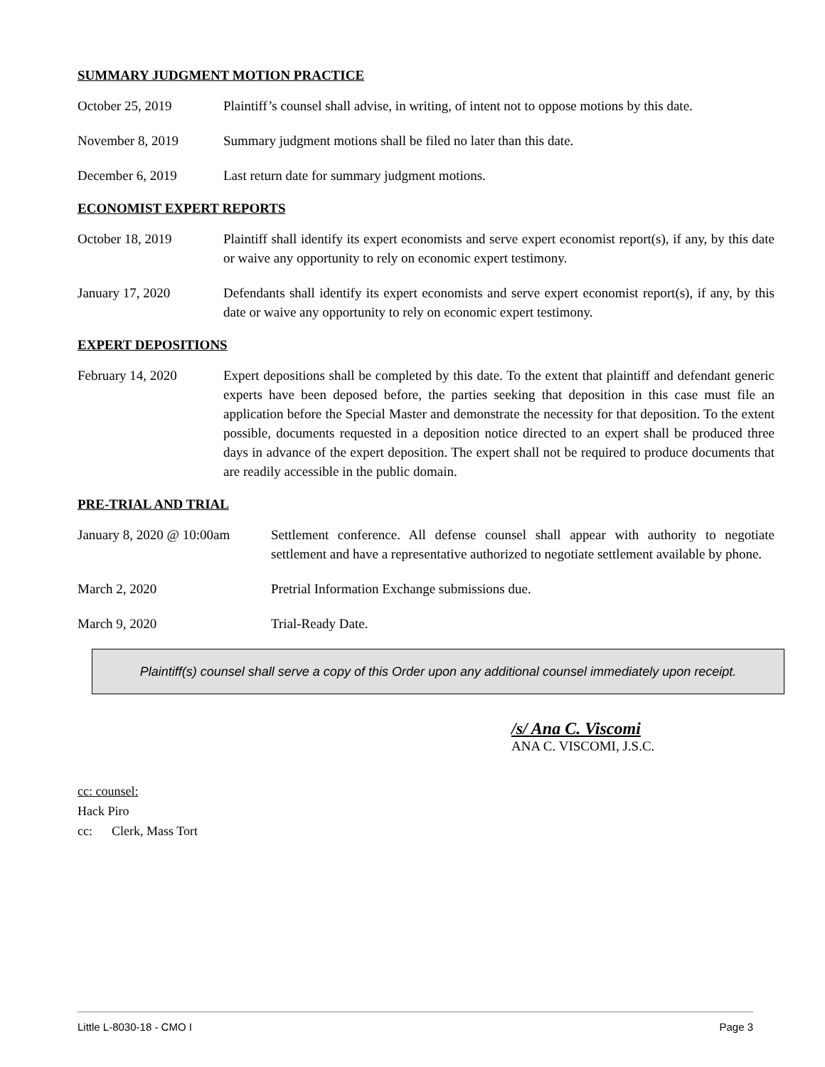SUMMARY JUDGMENT MOTION PRACTICE
October 25, 2019 Plaintiff’s counsel shall advise, in writing, of intent not to oppose motions by this date.
November 8, 2019 Summary judgment motions shall be filed no later than this date.
December 6, 2019 Last return date for summary judgment motions.
ECONOMIST EXPERT REPORTS
October 18, 2019 Plaintiff shall identify its expert economists and serve expert economist report(s), if any, by this date or waive any opportunity to rely on economic expert testimony.
January 17, 2020 Defendants shall identify its expert economists and serve expert economist report(s), if any, by this date or waive any opportunity to rely on economic expert testimony.
EXPERT DEPOSITIONS
February 14, 2020 Expert depositions shall be completed by this date. To the extent that plaintiff and defendant generic experts have been deposed before, the parties seeking that deposition in this case must file an application before the Special Master and demonstrate the necessity for that deposition. To the extent possible, documents requested in a deposition notice directed to an expert shall be produced three days in advance of the expert deposition. The expert shall not be required to produce documents that are readily accessible in the public domain.
PRE-TRIAL AND TRIAL
January 8, 2020 @ 10:00am
Settlement conference. All defense counsel shall appear with authority to negotiate settlement and have a representative authorized to negotiate settlement available by phone.
March 2, 2020 Pretrial Information Exchange submissions due.
March 9, 2020 Trial-Ready Date.
Plaintiff(s) counsel shall serve a copy of this Order upon any additional counsel immediately upon receipt.
/s/ Ana C. Viscomi
ANA C. VISCOMI, J.S.C.
cc: counsel:
Hack Piro
cc: Clerk, Mass Tort
Little L-8030-18 - CMO I Page 3